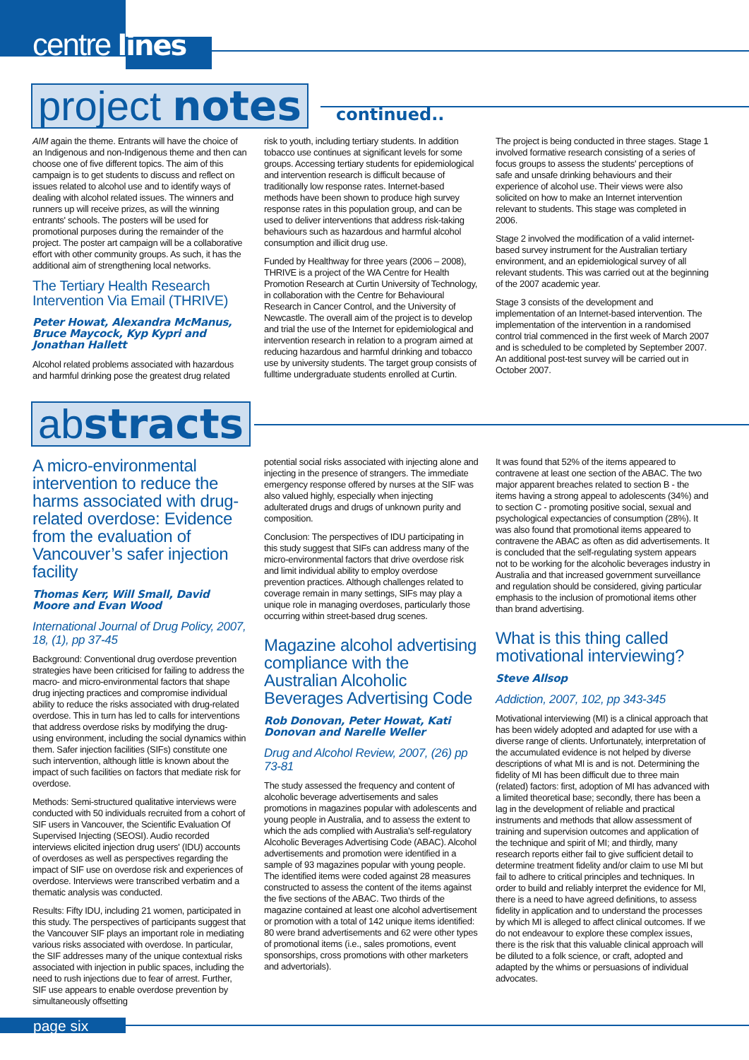centre lines
project notes continued..
AIM again the theme. Entrants will have the choice of an Indigenous and non-Indigenous theme and then can choose one of five different topics. The aim of this campaign is to get students to discuss and reflect on issues related to alcohol use and to identify ways of dealing with alcohol related issues. The winners and runners up will receive prizes, as will the winning entrants' schools. The posters will be used for promotional purposes during the remainder of the project. The poster art campaign will be a collaborative effort with other community groups. As such, it has the additional aim of strengthening local networks.
The Tertiary Health Research Intervention Via Email (THRIVE)
Peter Howat, Alexandra McManus, Bruce Maycock, Kyp Kypri and Jonathan Hallett
Alcohol related problems associated with hazardous and harmful drinking pose the greatest drug related
risk to youth, including tertiary students. In addition tobacco use continues at significant levels for some groups. Accessing tertiary students for epidemiological and intervention research is difficult because of traditionally low response rates. Internet-based methods have been shown to produce high survey response rates in this population group, and can be used to deliver interventions that address risk-taking behaviours such as hazardous and harmful alcohol consumption and illicit drug use.
Funded by Healthway for three years (2006 – 2008), THRIVE is a project of the WA Centre for Health Promotion Research at Curtin University of Technology, in collaboration with the Centre for Behavioural Research in Cancer Control, and the University of Newcastle. The overall aim of the project is to develop and trial the use of the Internet for epidemiological and intervention research in relation to a program aimed at reducing hazardous and harmful drinking and tobacco use by university students. The target group consists of fulltime undergraduate students enrolled at Curtin.
The project is being conducted in three stages. Stage 1 involved formative research consisting of a series of focus groups to assess the students' perceptions of safe and unsafe drinking behaviours and their experience of alcohol use. Their views were also solicited on how to make an Internet intervention relevant to students. This stage was completed in 2006.
Stage 2 involved the modification of a valid internet-based survey instrument for the Australian tertiary environment, and an epidemiological survey of all relevant students. This was carried out at the beginning of the 2007 academic year.
Stage 3 consists of the development and implementation of an Internet-based intervention. The implementation of the intervention in a randomised control trial commenced in the first week of March 2007 and is scheduled to be completed by September 2007. An additional post-test survey will be carried out in October 2007.
abstracts
A micro-environmental intervention to reduce the harms associated with drug-related overdose: Evidence from the evaluation of Vancouver’s safer injection facility
Thomas Kerr, Will Small, David Moore and Evan Wood
International Journal of Drug Policy, 2007, 18, (1), pp 37-45
Background: Conventional drug overdose prevention strategies have been criticised for failing to address the macro- and micro-environmental factors that shape drug injecting practices and compromise individual ability to reduce the risks associated with drug-related overdose. This in turn has led to calls for interventions that address overdose risks by modifying the drug-using environment, including the social dynamics within them. Safer injection facilities (SIFs) constitute one such intervention, although little is known about the impact of such facilities on factors that mediate risk for overdose.
Methods: Semi-structured qualitative interviews were conducted with 50 individuals recruited from a cohort of SIF users in Vancouver, the Scientific Evaluation Of Supervised Injecting (SEOSI). Audio recorded interviews elicited injection drug users' (IDU) accounts of overdoses as well as perspectives regarding the impact of SIF use on overdose risk and experiences of overdose. Interviews were transcribed verbatim and a thematic analysis was conducted.
Results: Fifty IDU, including 21 women, participated in this study. The perspectives of participants suggest that the Vancouver SIF plays an important role in mediating various risks associated with overdose. In particular, the SIF addresses many of the unique contextual risks associated with injection in public spaces, including the need to rush injections due to fear of arrest. Further, SIF use appears to enable overdose prevention by simultaneously offsetting
potential social risks associated with injecting alone and injecting in the presence of strangers. The immediate emergency response offered by nurses at the SIF was also valued highly, especially when injecting adulterated drugs and drugs of unknown purity and composition.
Conclusion: The perspectives of IDU participating in this study suggest that SIFs can address many of the micro-environmental factors that drive overdose risk and limit individual ability to employ overdose prevention practices. Although challenges related to coverage remain in many settings, SIFs may play a unique role in managing overdoses, particularly those occurring within street-based drug scenes.
Magazine alcohol advertising compliance with the Australian Alcoholic Beverages Advertising Code
Rob Donovan, Peter Howat, Kati Donovan and Narelle Weller
Drug and Alcohol Review, 2007, (26) pp 73-81
The study assessed the frequency and content of alcoholic beverage advertisements and sales promotions in magazines popular with adolescents and young people in Australia, and to assess the extent to which the ads complied with Australia's self-regulatory Alcoholic Beverages Advertising Code (ABAC). Alcohol advertisements and promotion were identified in a sample of 93 magazines popular with young people. The identified items were coded against 28 measures constructed to assess the content of the items against the five sections of the ABAC. Two thirds of the magazine contained at least one alcohol advertisement or promotion with a total of 142 unique items identified: 80 were brand advertisements and 62 were other types of promotional items (i.e., sales promotions, event sponsorships, cross promotions with other marketers and advertorials).
It was found that 52% of the items appeared to contravene at least one section of the ABAC. The two major apparent breaches related to section B - the items having a strong appeal to adolescents (34%) and to section C - promoting positive social, sexual and psychological expectancies of consumption (28%). It was also found that promotional items appeared to contravene the ABAC as often as did advertisements. It is concluded that the self-regulating system appears not to be working for the alcoholic beverages industry in Australia and that increased government surveillance and regulation should be considered, giving particular emphasis to the inclusion of promotional items other than brand advertising.
What is this thing called motivational interviewing?
Steve Allsop
Addiction, 2007, 102, pp 343-345
Motivational interviewing (MI) is a clinical approach that has been widely adopted and adapted for use with a diverse range of clients. Unfortunately, interpretation of the accumulated evidence is not helped by diverse descriptions of what MI is and is not. Determining the fidelity of MI has been difficult due to three main (related) factors: first, adoption of MI has advanced with a limited theoretical base; secondly, there has been a lag in the development of reliable and practical instruments and methods that allow assessment of training and supervision outcomes and application of the technique and spirit of MI; and thirdly, many research reports either fail to give sufficient detail to determine treatment fidelity and/or claim to use MI but fail to adhere to critical principles and techniques. In order to build and reliably interpret the evidence for MI, there is a need to have agreed definitions, to assess fidelity in application and to understand the processes by which MI is alleged to affect clinical outcomes. If we do not endeavour to explore these complex issues, there is the risk that this valuable clinical approach will be diluted to a folk science, or craft, adopted and adapted by the whims or persuasions of individual advocates.
page six